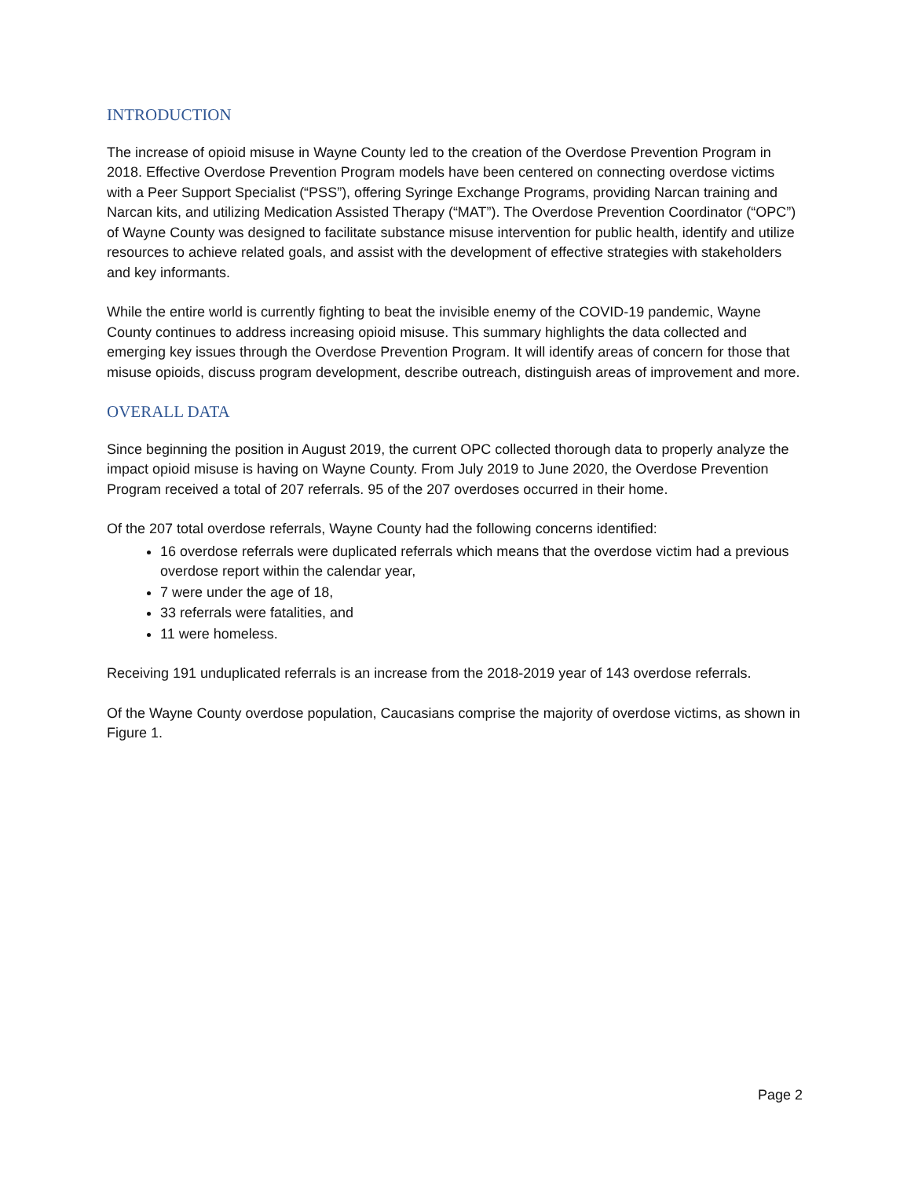INTRODUCTION
The increase of opioid misuse in Wayne County led to the creation of the Overdose Prevention Program in 2018. Effective Overdose Prevention Program models have been centered on connecting overdose victims with a Peer Support Specialist (“PSS”), offering Syringe Exchange Programs, providing Narcan training and Narcan kits, and utilizing Medication Assisted Therapy (“MAT”). The Overdose Prevention Coordinator (“OPC”) of Wayne County was designed to facilitate substance misuse intervention for public health, identify and utilize resources to achieve related goals, and assist with the development of effective strategies with stakeholders and key informants.
While the entire world is currently fighting to beat the invisible enemy of the COVID-19 pandemic, Wayne County continues to address increasing opioid misuse. This summary highlights the data collected and emerging key issues through the Overdose Prevention Program. It will identify areas of concern for those that misuse opioids, discuss program development, describe outreach, distinguish areas of improvement and more.
OVERALL DATA
Since beginning the position in August 2019, the current OPC collected thorough data to properly analyze the impact opioid misuse is having on Wayne County. From July 2019 to June 2020, the Overdose Prevention Program received a total of 207 referrals. 95 of the 207 overdoses occurred in their home.
Of the 207 total overdose referrals, Wayne County had the following concerns identified:
16 overdose referrals were duplicated referrals which means that the overdose victim had a previous overdose report within the calendar year,
7 were under the age of 18,
33 referrals were fatalities, and
11 were homeless.
Receiving 191 unduplicated referrals is an increase from the 2018-2019 year of 143 overdose referrals.
Of the Wayne County overdose population, Caucasians comprise the majority of overdose victims, as shown in Figure 1.
Page 2